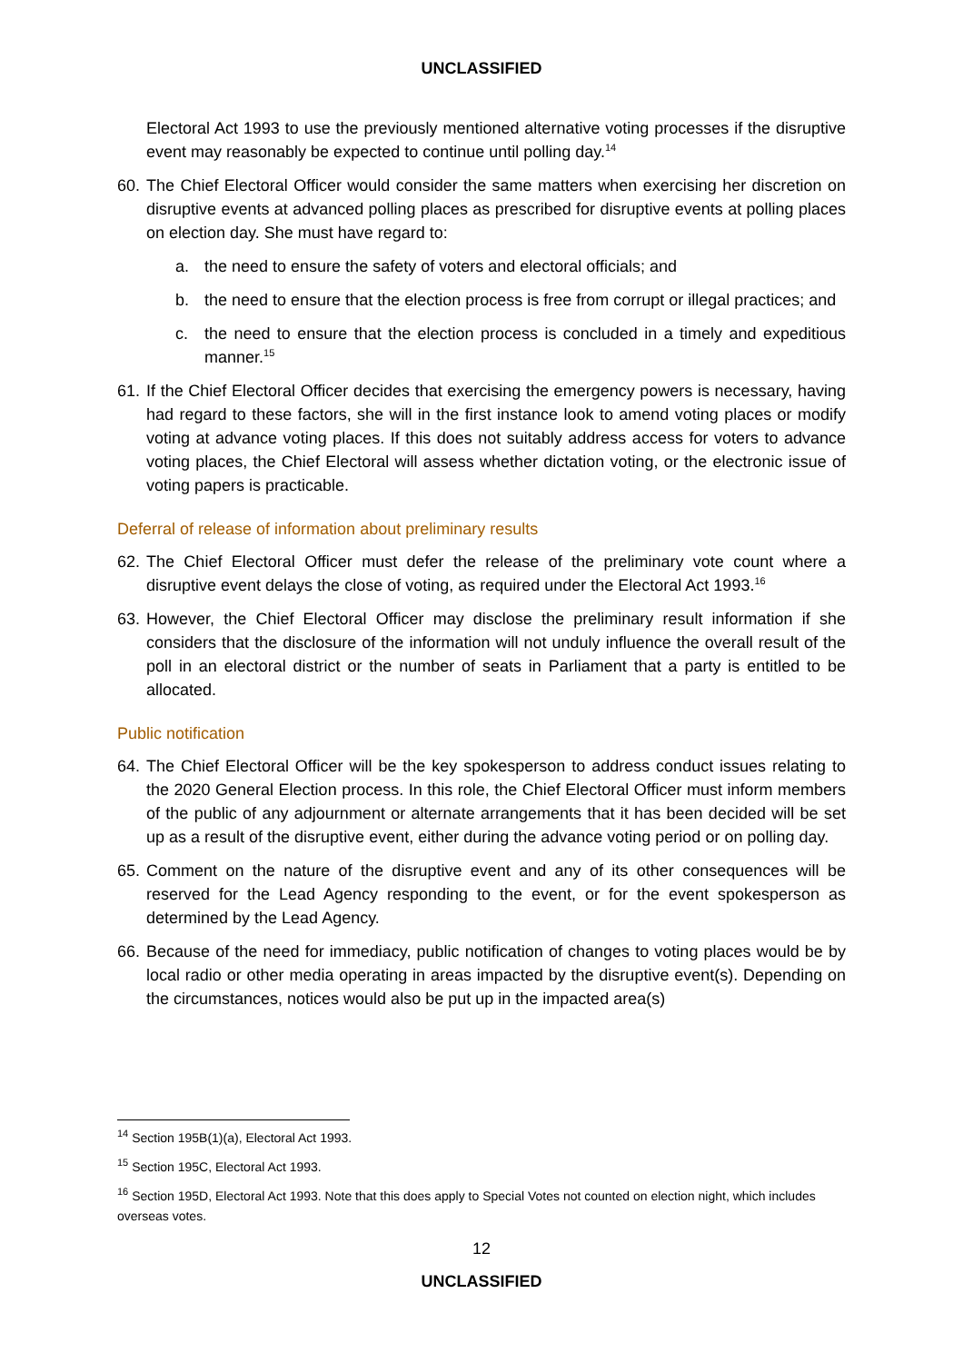UNCLASSIFIED
Electoral Act 1993 to use the previously mentioned alternative voting processes if the disruptive event may reasonably be expected to continue until polling day.<sup>14</sup>
60.
The Chief Electoral Officer would consider the same matters when exercising her discretion on disruptive events at advanced polling places as prescribed for disruptive events at polling places on election day. She must have regard to:
a. the need to ensure the safety of voters and electoral officials; and
b. the need to ensure that the election process is free from corrupt or illegal practices; and
c. the need to ensure that the election process is concluded in a timely and expeditious manner.<sup>15</sup>
61.
If the Chief Electoral Officer decides that exercising the emergency powers is necessary, having had regard to these factors, she will in the first instance look to amend voting places or modify voting at advance voting places. If this does not suitably address access for voters to advance voting places, the Chief Electoral will assess whether dictation voting, or the electronic issue of voting papers is practicable.
Deferral of release of information about preliminary results
62.
The Chief Electoral Officer must defer the release of the preliminary vote count where a disruptive event delays the close of voting, as required under the Electoral Act 1993.<sup>16</sup>
63.
However, the Chief Electoral Officer may disclose the preliminary result information if she considers that the disclosure of the information will not unduly influence the overall result of the poll in an electoral district or the number of seats in Parliament that a party is entitled to be allocated.
Public notification
64.
The Chief Electoral Officer will be the key spokesperson to address conduct issues relating to the 2020 General Election process. In this role, the Chief Electoral Officer must inform members of the public of any adjournment or alternate arrangements that it has been decided will be set up as a result of the disruptive event, either during the advance voting period or on polling day.
65.
Comment on the nature of the disruptive event and any of its other consequences will be reserved for the Lead Agency responding to the event, or for the event spokesperson as determined by the Lead Agency.
66.
Because of the need for immediacy, public notification of changes to voting places would be by local radio or other media operating in areas impacted by the disruptive event(s). Depending on the circumstances, notices would also be put up in the impacted area(s)
<sup>14</sup> Section 195B(1)(a), Electoral Act 1993.
<sup>15</sup> Section 195C, Electoral Act 1993.
<sup>16</sup> Section 195D, Electoral Act 1993. Note that this does apply to Special Votes not counted on election night, which includes overseas votes.
12
UNCLASSIFIED